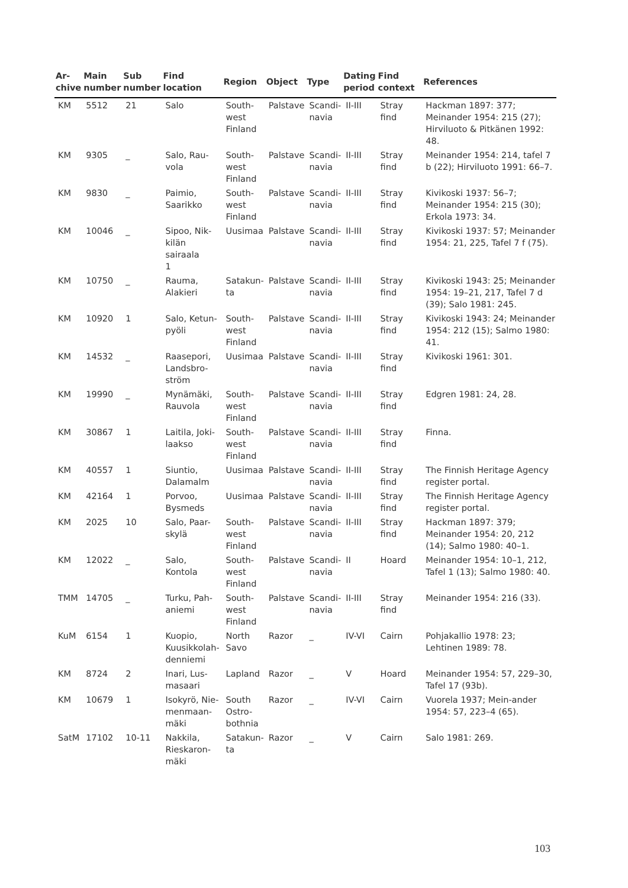| Ar- chive | Main number | Sub number | Find location | Region | Object | Type | Dating period | Find context | References |
| --- | --- | --- | --- | --- | --- | --- | --- | --- | --- |
| KM | 5512 | 21 | Salo | South- west Finland | Palstave | Scandi- navia | II-III | Stray find | Hackman 1897: 377; Meinander 1954: 215 (27); Hirviluoto & Pitkänen 1992: 48. |
| KM | 9305 | _ | Salo, Rau- vola | South- west Finland | Palstave | Scandi- navia | II-III | Stray find | Meinander 1954: 214, tafel 7 b (22); Hirviluoto 1991: 66–7. |
| KM | 9830 | _ | Paimio, Saarikko | South- west Finland | Palstave | Scandi- navia | II-III | Stray find | Kivikoski 1937: 56–7; Meinander 1954: 215 (30); Erkola 1973: 34. |
| KM | 10046 | _ | Sipoo, Nik- kilän sairaala 1 | Uusimaa | Palstave | Scandi- navia | II-III | Stray find | Kivikoski 1937: 57; Meinander 1954: 21, 225, Tafel 7 f (75). |
| KM | 10750 | _ | Rauma, Alakieri | Satakun- ta | Palstave | Scandi- navia | II-III | Stray find | Kivikoski 1943: 25; Meinander 1954: 19–21, 217, Tafel 7 d (39); Salo 1981: 245. |
| KM | 10920 | 1 | Salo, Ketun- pyöli | South- west Finland | Palstave | Scandi- navia | II-III | Stray find | Kivikoski 1943: 24; Meinander 1954: 212 (15); Salmo 1980: 41. |
| KM | 14532 | _ | Raasepori, Landsbro- ström | Uusimaa | Palstave | Scandi- navia | II-III | Stray find | Kivikoski 1961: 301. |
| KM | 19990 | _ | Mynämäki, Rauvola | South- west Finland | Palstave | Scandi- navia | II-III | Stray find | Edgren 1981: 24, 28. |
| KM | 30867 | 1 | Laitila, Joki- laakso | South- west Finland | Palstave | Scandi- navia | II-III | Stray find | Finna. |
| KM | 40557 | 1 | Siuntio, Dalamalm | Uusimaa | Palstave | Scandi- navia | II-III | Stray find | The Finnish Heritage Agency register portal. |
| KM | 42164 | 1 | Porvoo, Bysmeds | Uusimaa | Palstave | Scandi- navia | II-III | Stray find | The Finnish Heritage Agency register portal. |
| KM | 2025 | 10 | Salo, Paar- skylä | South- west Finland | Palstave | Scandi- navia | II-III | Stray find | Hackman 1897: 379; Meinander 1954: 20, 212 (14); Salmo 1980: 40–1. |
| KM | 12022 | _ | Salo, Kontola | South- west Finland | Palstave | Scandi- navia | II | Hoard | Meinander 1954: 10–1, 212, Tafel 1 (13); Salmo 1980: 40. |
| TMM | 14705 | _ | Turku, Pah- aniemi | South- west Finland | Palstave | Scandi- navia | II-III | Stray find | Meinander 1954: 216 (33). |
| KuM | 6154 | 1 | Kuopio, Kuusikkolah- denniemi | North Savo | Razor | _ | IV-VI | Cairn | Pohjakallio 1978: 23; Lehtinen 1989: 78. |
| KM | 8724 | 2 | Inari, Lus- masaari | Lapland | Razor | _ | V | Hoard | Meinander 1954: 57, 229–30, Tafel 17 (93b). |
| KM | 10679 | 1 | Isokyrö, Nie- menmaan- mäki | South Ostro- bothnia | Razor | _ | IV-VI | Cairn | Vuorela 1937; Mein-ander 1954: 57, 223–4 (65). |
| SatM | 17102 | 10-11 | Nakkila, Rieskaron- mäki | Satakun- ta | Razor | _ | V | Cairn | Salo 1981: 269. |
103